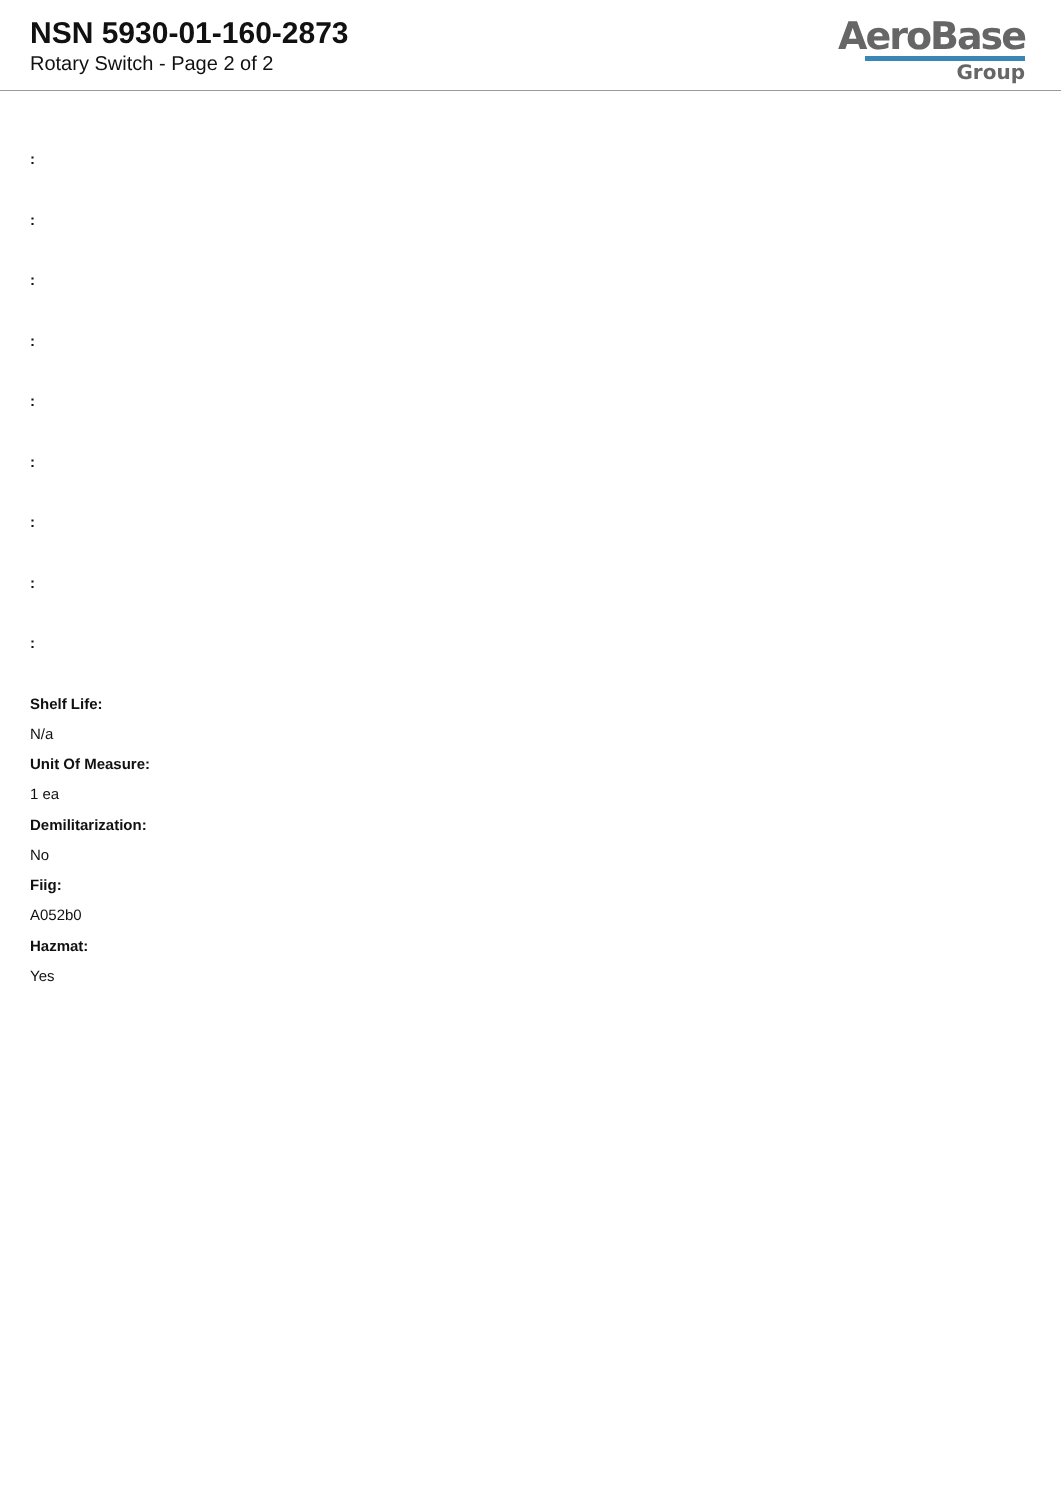NSN 5930-01-160-2873
Rotary Switch - Page 2 of 2
AeroBase
Group
:
:
:
:
:
:
:
:
:
Shelf Life:
N/a
Unit Of Measure:
1 ea
Demilitarization:
No
Fiig:
A052b0
Hazmat:
Yes